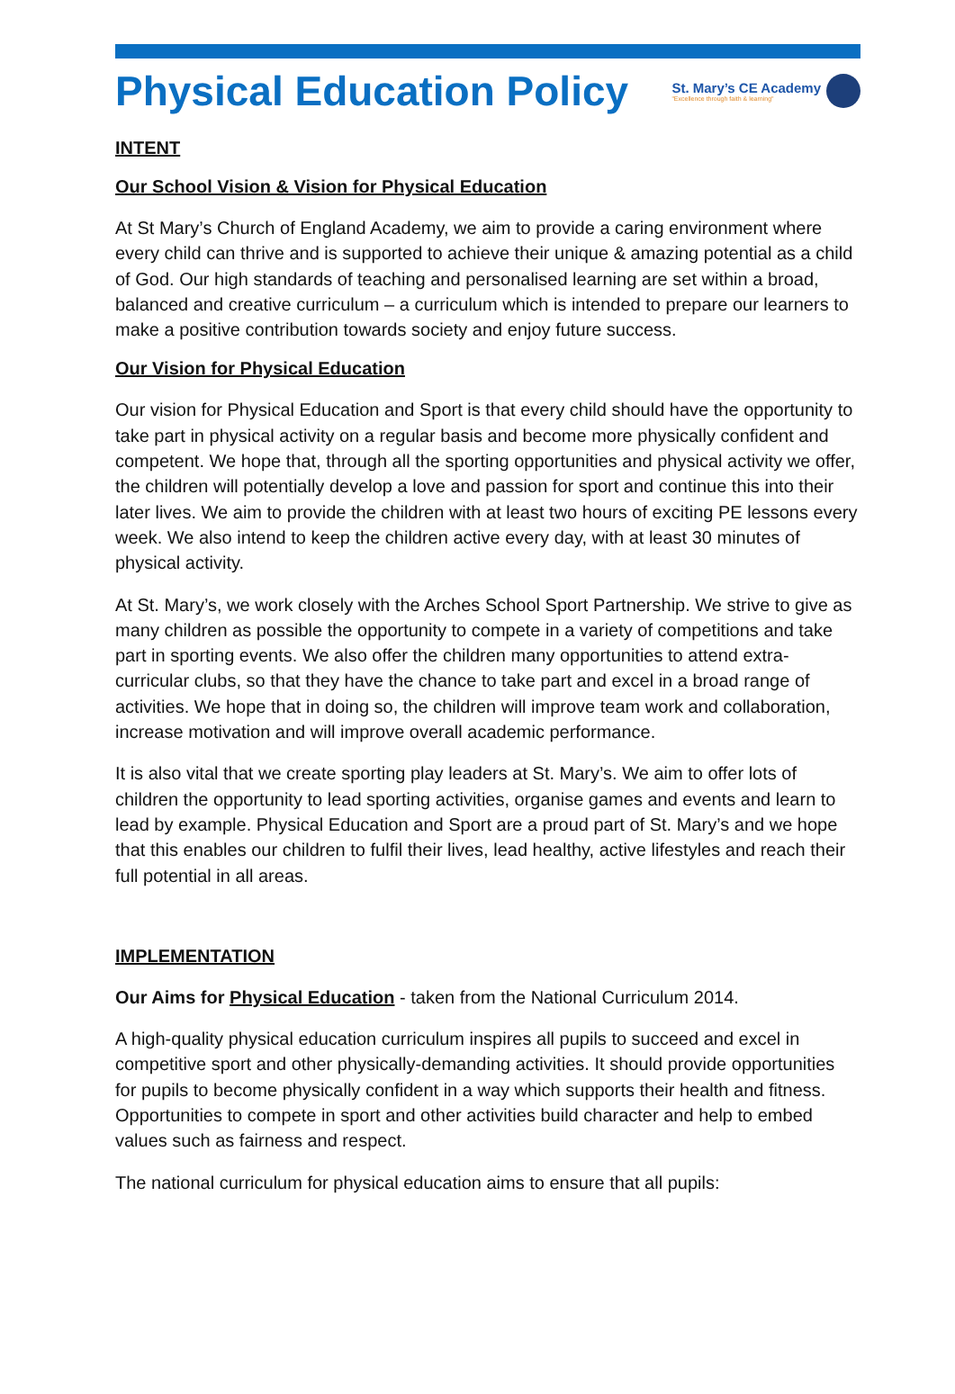Physical Education Policy
St. Mary’s CE Academy
"Excellence through faith & learning"
INTENT
Our School Vision & Vision for Physical Education
At St Mary’s Church of England Academy, we aim to provide a caring environment where every child can thrive and is supported to achieve their unique & amazing potential as a child of God. Our high standards of teaching and personalised learning are set within a broad, balanced and creative curriculum – a curriculum which is intended to prepare our learners to make a positive contribution towards society and enjoy future success.
Our Vision for Physical Education
Our vision for Physical Education and Sport is that every child should have the opportunity to take part in physical activity on a regular basis and become more physically confident and competent. We hope that, through all the sporting opportunities and physical activity we offer, the children will potentially develop a love and passion for sport and continue this into their later lives. We aim to provide the children with at least two hours of exciting PE lessons every week. We also intend to keep the children active every day, with at least 30 minutes of physical activity.
At St. Mary’s, we work closely with the Arches School Sport Partnership. We strive to give as many children as possible the opportunity to compete in a variety of competitions and take part in sporting events. We also offer the children many opportunities to attend extra-curricular clubs, so that they have the chance to take part and excel in a broad range of activities. We hope that in doing so, the children will improve team work and collaboration, increase motivation and will improve overall academic performance.
It is also vital that we create sporting play leaders at St. Mary’s. We aim to offer lots of children the opportunity to lead sporting activities, organise games and events and learn to lead by example. Physical Education and Sport are a proud part of St. Mary’s and we hope that this enables our children to fulfil their lives, lead healthy, active lifestyles and reach their full potential in all areas.
IMPLEMENTATION
Our Aims for Physical Education - taken from the National Curriculum 2014.
A high-quality physical education curriculum inspires all pupils to succeed and excel in competitive sport and other physically-demanding activities. It should provide opportunities for pupils to become physically confident in a way which supports their health and fitness. Opportunities to compete in sport and other activities build character and help to embed values such as fairness and respect.
The national curriculum for physical education aims to ensure that all pupils: